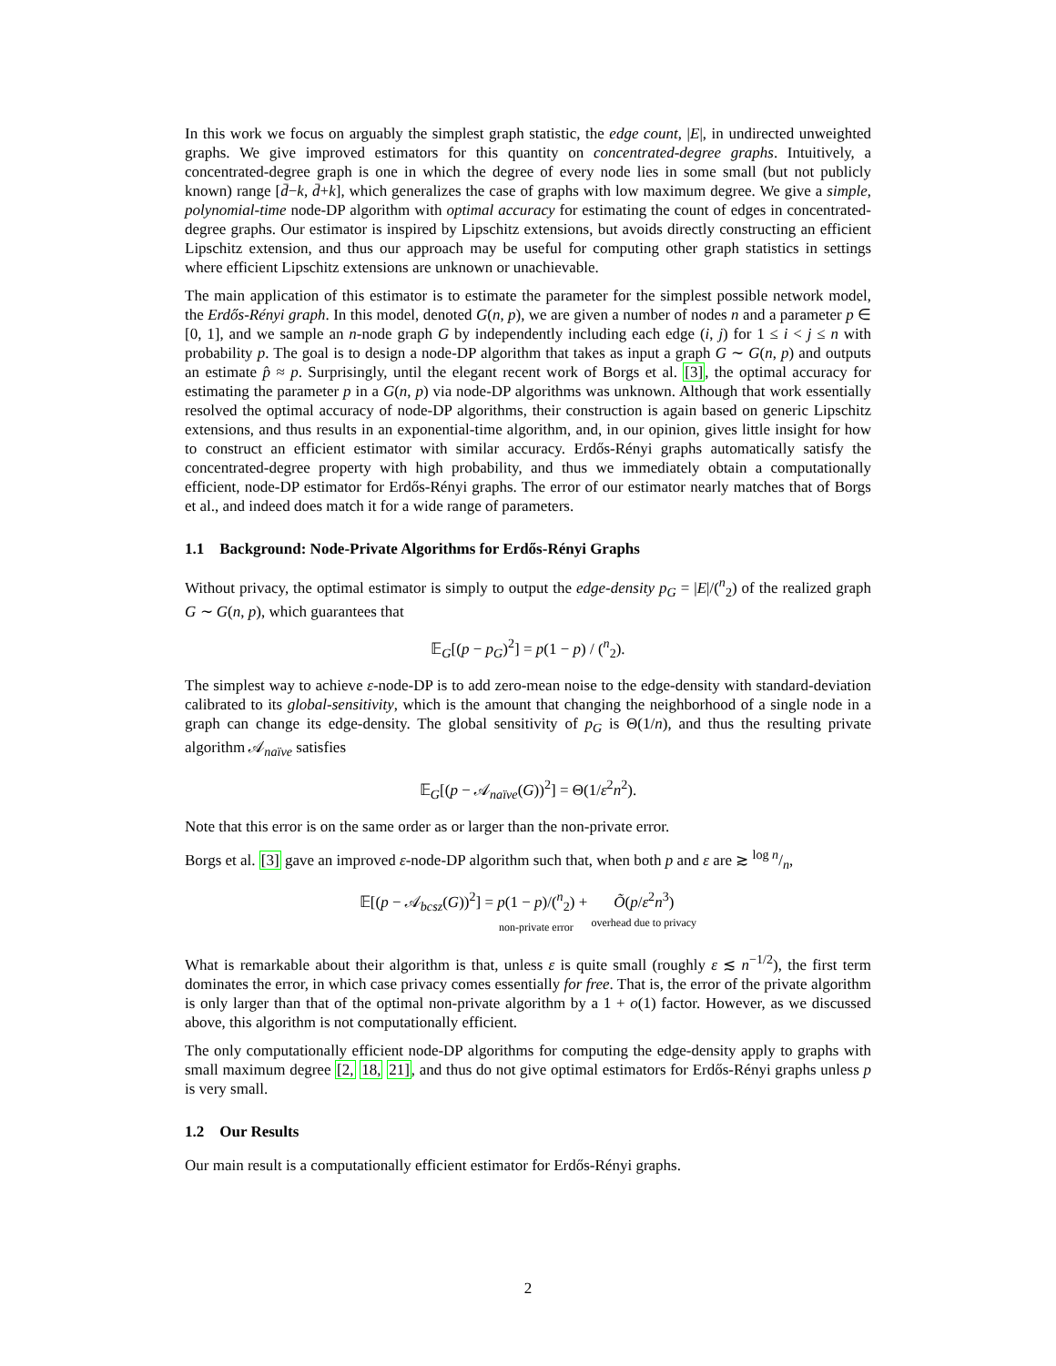In this work we focus on arguably the simplest graph statistic, the edge count, |E|, in undirected unweighted graphs. We give improved estimators for this quantity on concentrated-degree graphs. Intuitively, a concentrated-degree graph is one in which the degree of every node lies in some small (but not publicly known) range [d̄−k, d̄+k], which generalizes the case of graphs with low maximum degree. We give a simple, polynomial-time node-DP algorithm with optimal accuracy for estimating the count of edges in concentrated-degree graphs. Our estimator is inspired by Lipschitz extensions, but avoids directly constructing an efficient Lipschitz extension, and thus our approach may be useful for computing other graph statistics in settings where efficient Lipschitz extensions are unknown or unachievable.
The main application of this estimator is to estimate the parameter for the simplest possible network model, the Erdős-Rényi graph. In this model, denoted G(n, p), we are given a number of nodes n and a parameter p ∈ [0, 1], and we sample an n-node graph G by independently including each edge (i, j) for 1 ≤ i < j ≤ n with probability p. The goal is to design a node-DP algorithm that takes as input a graph G ∼ G(n, p) and outputs an estimate p̂ ≈ p. Surprisingly, until the elegant recent work of Borgs et al. [3], the optimal accuracy for estimating the parameter p in a G(n, p) via node-DP algorithms was unknown. Although that work essentially resolved the optimal accuracy of node-DP algorithms, their construction is again based on generic Lipschitz extensions, and thus results in an exponential-time algorithm, and, in our opinion, gives little insight for how to construct an efficient estimator with similar accuracy. Erdős-Rényi graphs automatically satisfy the concentrated-degree property with high probability, and thus we immediately obtain a computationally efficient, node-DP estimator for Erdős-Rényi graphs. The error of our estimator nearly matches that of Borgs et al., and indeed does match it for a wide range of parameters.
1.1 Background: Node-Private Algorithms for Erdős-Rényi Graphs
Without privacy, the optimal estimator is simply to output the edge-density p<sub>G</sub> = |E|/(<sup>n</sup><sub>2</sub>) of the realized graph G ∼ G(n, p), which guarantees that
𝔼<sub>G</sub>[(p − p<sub>G</sub>)<sup>2</sup>] = p(1 − p) / (<sup>n</sup><sub>2</sub>).
The simplest way to achieve ε-node-DP is to add zero-mean noise to the edge-density with standard-deviation calibrated to its global-sensitivity, which is the amount that changing the neighborhood of a single node in a graph can change its edge-density. The global sensitivity of p<sub>G</sub> is Θ(1/n), and thus the resulting private algorithm 𝒜<sub>naïve</sub> satisfies
𝔼<sub>G</sub>[(p − 𝒜<sub>naïve</sub>(G))<sup>2</sup>] = Θ(1/ε<sup>2</sup>n<sup>2</sup>).
Note that this error is on the same order as or larger than the non-private error.
Borgs et al. [3] gave an improved ε-node-DP algorithm such that, when both p and ε are ≳ log n/n,
𝔼[(p − 𝒜<sub>bcsz</sub>(G))<sup>2</sup>] = p(1 − p)/(<sup>n</sup><sub>2</sub>)
non-private error + Õ(p/ε<sup>2</sup>n<sup>3</sup>)
overhead due to privacy
What is remarkable about their algorithm is that, unless ε is quite small (roughly ε ≲ n<sup>−1/2</sup>), the first term dominates the error, in which case privacy comes essentially for free. That is, the error of the private algorithm is only larger than that of the optimal non-private algorithm by a 1 + o(1) factor. However, as we discussed above, this algorithm is not computationally efficient.
The only computationally efficient node-DP algorithms for computing the edge-density apply to graphs with small maximum degree [2, 18, 21], and thus do not give optimal estimators for Erdős-Rényi graphs unless p is very small.
1.2 Our Results
Our main result is a computationally efficient estimator for Erdős-Rényi graphs.
2